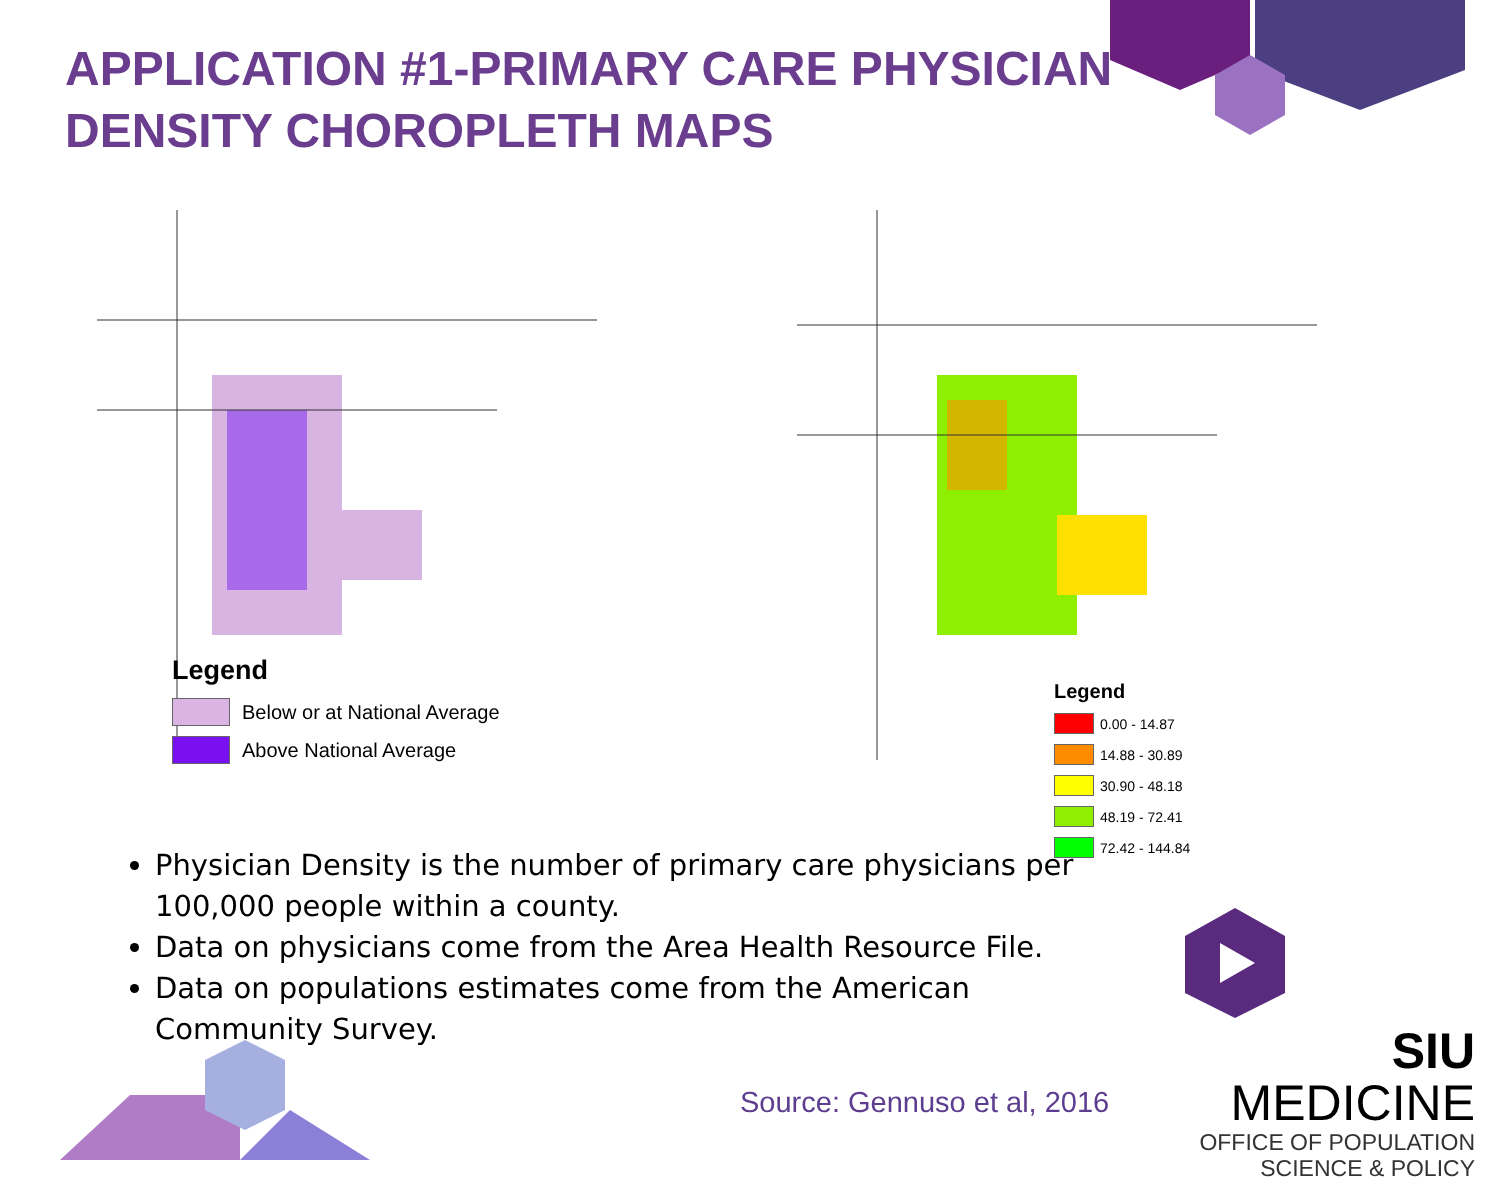APPLICATION #1-PRIMARY CARE PHYSICIAN
DENSITY CHOROPLETH MAPS
Legend
Below or at National Average
Above National Average
Legend
0.00 - 14.87
14.88 - 30.89
30.90 - 48.18
48.19 - 72.41
72.42 - 144.84
Physician Density is the number of primary care physicians per 100,000 people within a county.
Data on physicians come from the Area Health Resource File.
Data on populations estimates come from the American Community Survey.
Source: Gennuso et al, 2016
SIU MEDICINE
OFFICE OF POPULATION
SCIENCE & POLICY